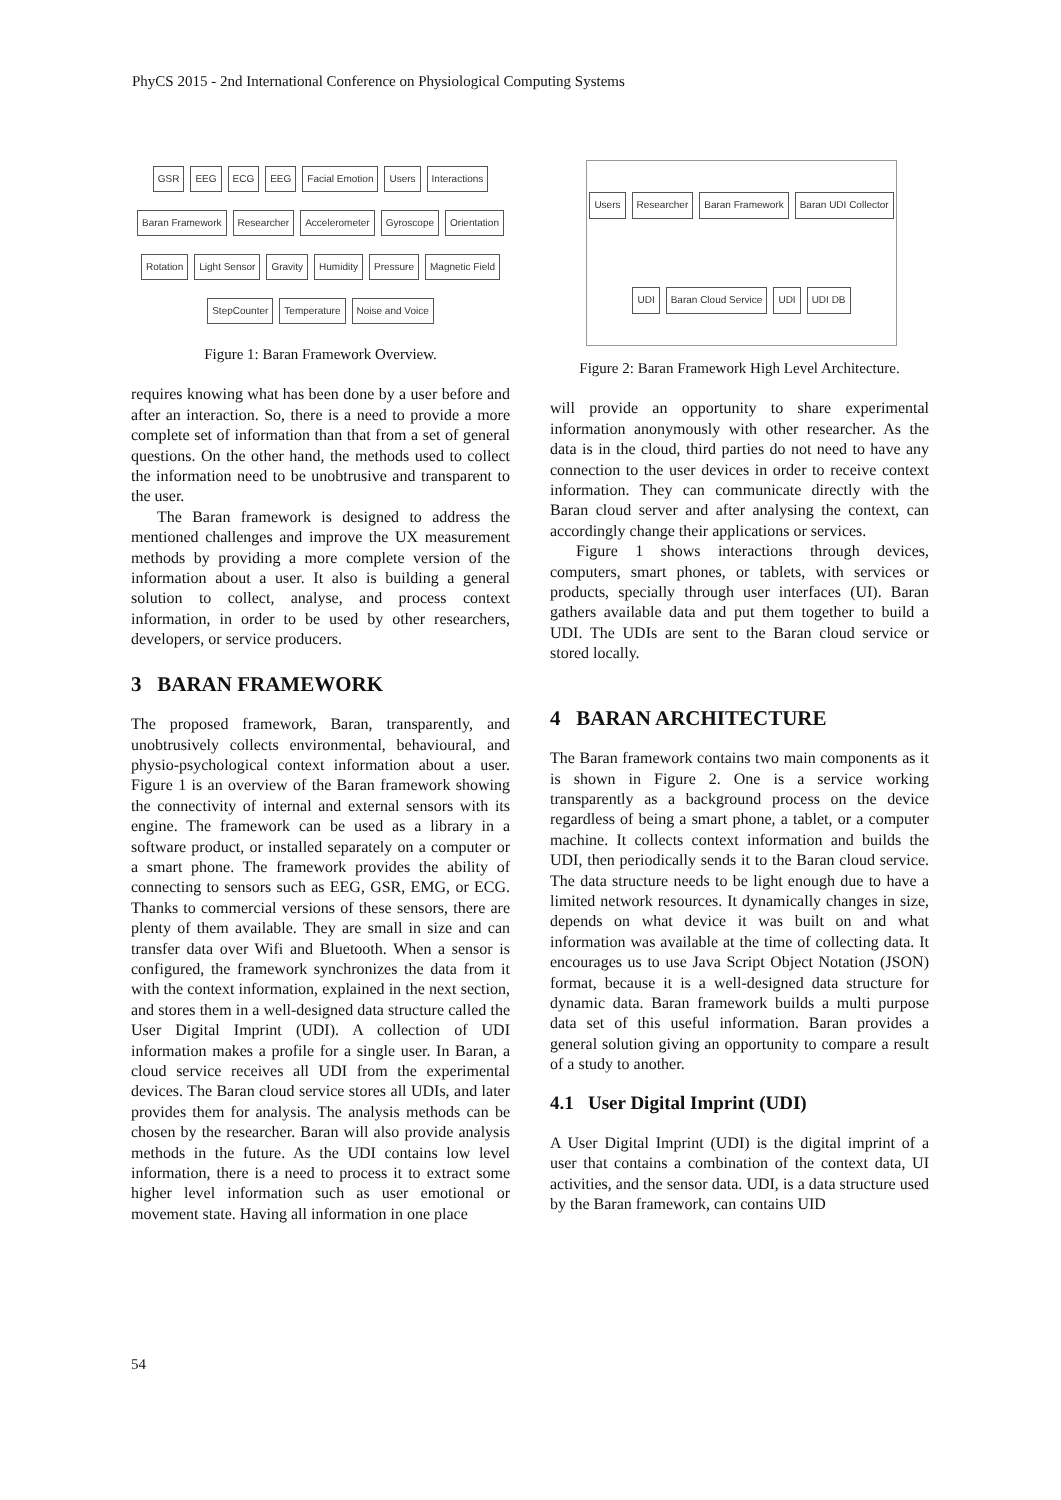PhyCS 2015 - 2nd International Conference on Physiological Computing Systems
GSR EEG ECG EEG Facial Emotion Users Interactions Baran Framework Researcher Accelerometer Gyroscope Orientation Rotation Light Sensor Gravity Humidity Pressure Magnetic Field StepCounter Temperature Noise and Voice
Figure 1: Baran Framework Overview.
requires knowing what has been done by a user before and after an interaction. So, there is a need to provide a more complete set of information than that from a set of general questions. On the other hand, the methods used to collect the information need to be unobtrusive and transparent to the user.
The Baran framework is designed to address the mentioned challenges and improve the UX measurement methods by providing a more complete version of the information about a user. It also is building a general solution to collect, analyse, and process context information, in order to be used by other researchers, developers, or service producers.
3 BARAN FRAMEWORK
The proposed framework, Baran, transparently, and unobtrusively collects environmental, behavioural, and physio-psychological context information about a user. Figure 1 is an overview of the Baran framework showing the connectivity of internal and external sensors with its engine. The framework can be used as a library in a software product, or installed separately on a computer or a smart phone. The framework provides the ability of connecting to sensors such as EEG, GSR, EMG, or ECG. Thanks to commercial versions of these sensors, there are plenty of them available. They are small in size and can transfer data over Wifi and Bluetooth. When a sensor is configured, the framework synchronizes the data from it with the context information, explained in the next section, and stores them in a well-designed data structure called the User Digital Imprint (UDI). A collection of UDI information makes a profile for a single user. In Baran, a cloud service receives all UDI from the experimental devices. The Baran cloud service stores all UDIs, and later provides them for analysis. The analysis methods can be chosen by the researcher. Baran will also provide analysis methods in the future. As the UDI contains low level information, there is a need to process it to extract some higher level information such as user emotional or movement state. Having all information in one place
Users Researcher Baran Framework Baran UDI Collector UDI Baran Cloud Service UDI UDI DB
Figure 2: Baran Framework High Level Architecture.
will provide an opportunity to share experimental information anonymously with other researcher. As the data is in the cloud, third parties do not need to have any connection to the user devices in order to receive context information. They can communicate directly with the Baran cloud server and after analysing the context, can accordingly change their applications or services.
Figure 1 shows interactions through devices, computers, smart phones, or tablets, with services or products, specially through user interfaces (UI). Baran gathers available data and put them together to build a UDI. The UDIs are sent to the Baran cloud service or stored locally.
4 BARAN ARCHITECTURE
The Baran framework contains two main components as it is shown in Figure 2. One is a service working transparently as a background process on the device regardless of being a smart phone, a tablet, or a computer machine. It collects context information and builds the UDI, then periodically sends it to the Baran cloud service. The data structure needs to be light enough due to have a limited network resources. It dynamically changes in size, depends on what device it was built on and what information was available at the time of collecting data. It encourages us to use Java Script Object Notation (JSON) format, because it is a well-designed data structure for dynamic data. Baran framework builds a multi purpose data set of this useful information. Baran provides a general solution giving an opportunity to compare a result of a study to another.
4.1 User Digital Imprint (UDI)
A User Digital Imprint (UDI) is the digital imprint of a user that contains a combination of the context data, UI activities, and the sensor data. UDI, is a data structure used by the Baran framework, can contains UID
54